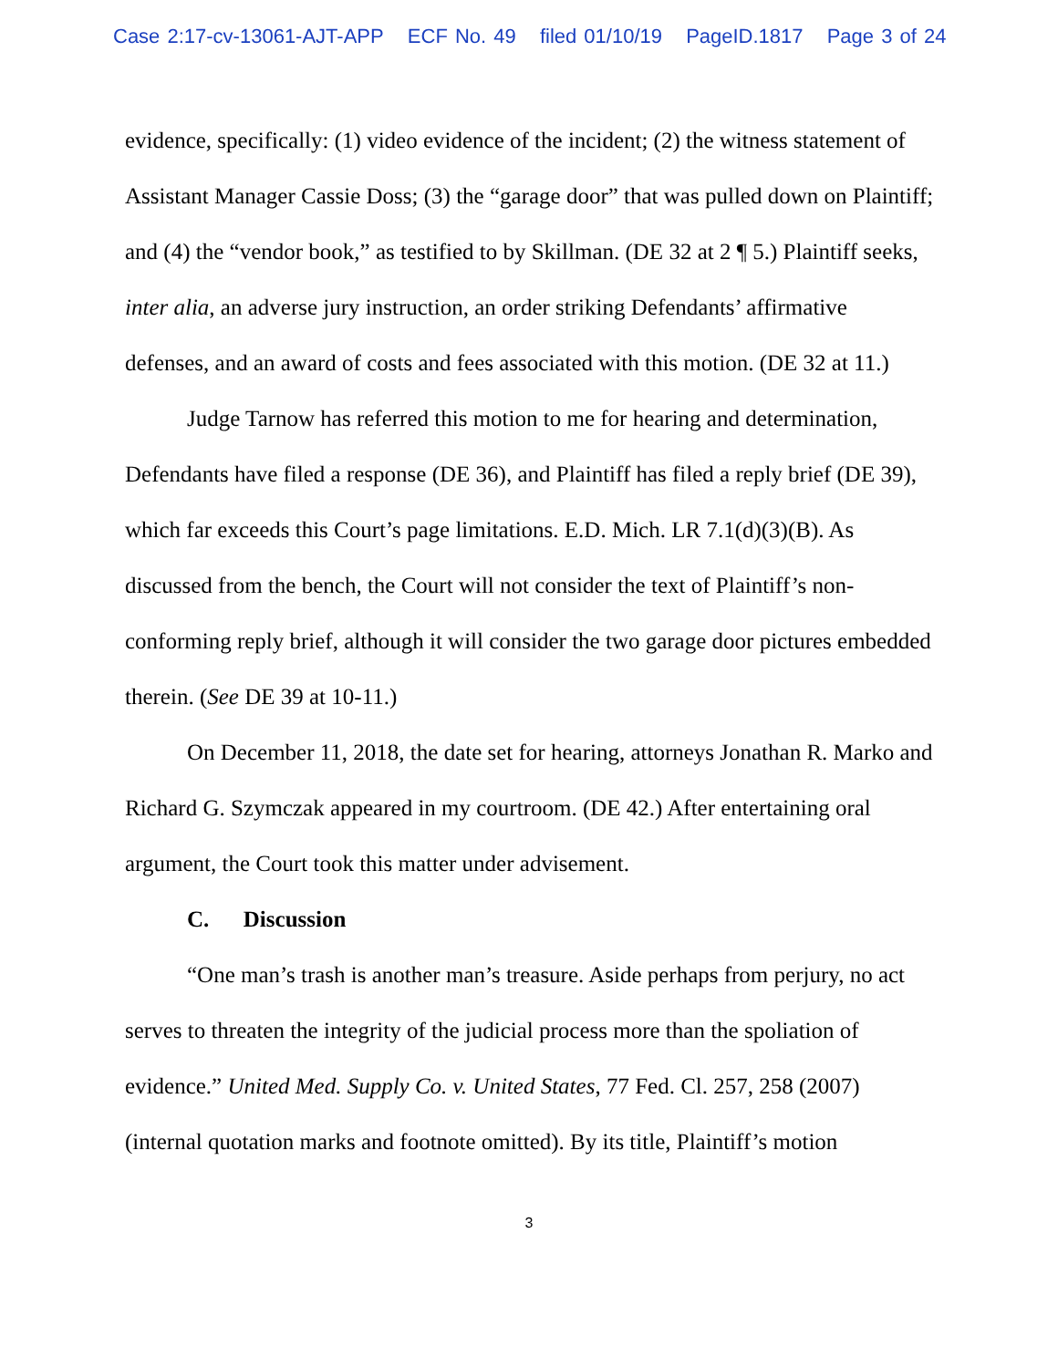Case 2:17-cv-13061-AJT-APP ECF No. 49 filed 01/10/19 PageID.1817 Page 3 of 24
evidence, specifically: (1) video evidence of the incident; (2) the witness statement of Assistant Manager Cassie Doss; (3) the “garage door” that was pulled down on Plaintiff; and (4) the “vendor book,” as testified to by Skillman. (DE 32 at 2 ¶ 5.) Plaintiff seeks, inter alia, an adverse jury instruction, an order striking Defendants’ affirmative defenses, and an award of costs and fees associated with this motion. (DE 32 at 11.)
Judge Tarnow has referred this motion to me for hearing and determination, Defendants have filed a response (DE 36), and Plaintiff has filed a reply brief (DE 39), which far exceeds this Court’s page limitations. E.D. Mich. LR 7.1(d)(3)(B). As discussed from the bench, the Court will not consider the text of Plaintiff’s non-conforming reply brief, although it will consider the two garage door pictures embedded therein. (See DE 39 at 10-11.)
On December 11, 2018, the date set for hearing, attorneys Jonathan R. Marko and Richard G. Szymczak appeared in my courtroom. (DE 42.) After entertaining oral argument, the Court took this matter under advisement.
C. Discussion
“One man’s trash is another man’s treasure. Aside perhaps from perjury, no act serves to threaten the integrity of the judicial process more than the spoliation of evidence.” United Med. Supply Co. v. United States, 77 Fed. Cl. 257, 258 (2007) (internal quotation marks and footnote omitted). By its title, Plaintiff’s motion
3